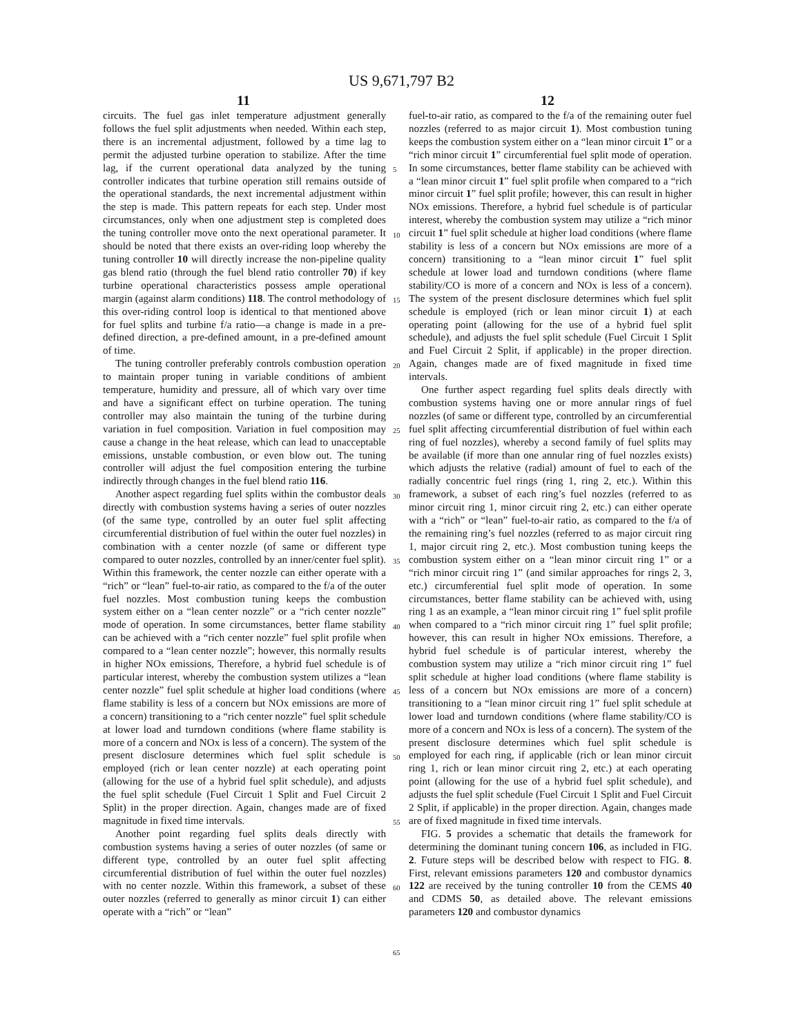US 9,671,797 B2
11 12
circuits. The fuel gas inlet temperature adjustment generally follows the fuel split adjustments when needed. Within each step, there is an incremental adjustment, followed by a time lag to permit the adjusted turbine operation to stabilize. After the time lag, if the current operational data analyzed by the tuning controller indicates that turbine operation still remains outside of the operational standards, the next incremental adjustment within the step is made. This pattern repeats for each step. Under most circumstances, only when one adjustment step is completed does the tuning controller move onto the next operational parameter. It should be noted that there exists an over-riding loop whereby the tuning controller 10 will directly increase the non-pipeline quality gas blend ratio (through the fuel blend ratio controller 70) if key turbine operational characteristics possess ample operational margin (against alarm conditions) 118. The control methodology of this over-riding control loop is identical to that mentioned above for fuel splits and turbine f/a ratio—a change is made in a pre-defined direction, a pre-defined amount, in a pre-defined amount of time.
The tuning controller preferably controls combustion operation to maintain proper tuning in variable conditions of ambient temperature, humidity and pressure, all of which vary over time and have a significant effect on turbine operation. The tuning controller may also maintain the tuning of the turbine during variation in fuel composition. Variation in fuel composition may cause a change in the heat release, which can lead to unacceptable emissions, unstable combustion, or even blow out. The tuning controller will adjust the fuel composition entering the turbine indirectly through changes in the fuel blend ratio 116.
Another aspect regarding fuel splits within the combustor deals directly with combustion systems having a series of outer nozzles (of the same type, controlled by an outer fuel split affecting circumferential distribution of fuel within the outer fuel nozzles) in combination with a center nozzle (of same or different type compared to outer nozzles, controlled by an inner/center fuel split). Within this framework, the center nozzle can either operate with a “rich” or “lean” fuel-to-air ratio, as compared to the f/a of the outer fuel nozzles. Most combustion tuning keeps the combustion system either on a “lean center nozzle” or a “rich center nozzle” mode of operation. In some circumstances, better flame stability can be achieved with a “rich center nozzle” fuel split profile when compared to a “lean center nozzle”; however, this normally results in higher NOx emissions, Therefore, a hybrid fuel schedule is of particular interest, whereby the combustion system utilizes a “lean center nozzle” fuel split schedule at higher load conditions (where flame stability is less of a concern but NOx emissions are more of a concern) transitioning to a “rich center nozzle” fuel split schedule at lower load and turndown conditions (where flame stability is more of a concern and NOx is less of a concern). The system of the present disclosure determines which fuel split schedule is employed (rich or lean center nozzle) at each operating point (allowing for the use of a hybrid fuel split schedule), and adjusts the fuel split schedule (Fuel Circuit 1 Split and Fuel Circuit 2 Split) in the proper direction. Again, changes made are of fixed magnitude in fixed time intervals.
Another point regarding fuel splits deals directly with combustion systems having a series of outer nozzles (of same or different type, controlled by an outer fuel split affecting circumferential distribution of fuel within the outer fuel nozzles) with no center nozzle. Within this framework, a subset of these outer nozzles (referred to generally as minor circuit 1) can either operate with a “rich” or “lean”
5
10
15
20
25
30
35
40
45
50
55
60
65
fuel-to-air ratio, as compared to the f/a of the remaining outer fuel nozzles (referred to as major circuit 1). Most combustion tuning keeps the combustion system either on a “lean minor circuit 1” or a “rich minor circuit 1” circumferential fuel split mode of operation. In some circumstances, better flame stability can be achieved with a “lean minor circuit 1” fuel split profile when compared to a “rich minor circuit 1” fuel split profile; however, this can result in higher NOx emissions. Therefore, a hybrid fuel schedule is of particular interest, whereby the combustion system may utilize a “rich minor circuit 1” fuel split schedule at higher load conditions (where flame stability is less of a concern but NOx emissions are more of a concern) transitioning to a “lean minor circuit 1” fuel split schedule at lower load and turndown conditions (where flame stability/CO is more of a concern and NOx is less of a concern). The system of the present disclosure determines which fuel split schedule is employed (rich or lean minor circuit 1) at each operating point (allowing for the use of a hybrid fuel split schedule), and adjusts the fuel split schedule (Fuel Circuit 1 Split and Fuel Circuit 2 Split, if applicable) in the proper direction. Again, changes made are of fixed magnitude in fixed time intervals.
One further aspect regarding fuel splits deals directly with combustion systems having one or more annular rings of fuel nozzles (of same or different type, controlled by an circumferential fuel split affecting circumferential distribution of fuel within each ring of fuel nozzles), whereby a second family of fuel splits may be available (if more than one annular ring of fuel nozzles exists) which adjusts the relative (radial) amount of fuel to each of the radially concentric fuel rings (ring 1, ring 2, etc.). Within this framework, a subset of each ring’s fuel nozzles (referred to as minor circuit ring 1, minor circuit ring 2, etc.) can either operate with a “rich” or “lean” fuel-to-air ratio, as compared to the f/a of the remaining ring’s fuel nozzles (referred to as major circuit ring 1, major circuit ring 2, etc.). Most combustion tuning keeps the combustion system either on a “lean minor circuit ring 1” or a “rich minor circuit ring 1” (and similar approaches for rings 2, 3, etc.) circumferential fuel split mode of operation. In some circumstances, better flame stability can be achieved with, using ring 1 as an example, a “lean minor circuit ring 1” fuel split profile when compared to a “rich minor circuit ring 1” fuel split profile; however, this can result in higher NOx emissions. Therefore, a hybrid fuel schedule is of particular interest, whereby the combustion system may utilize a “rich minor circuit ring 1” fuel split schedule at higher load conditions (where flame stability is less of a concern but NOx emissions are more of a concern) transitioning to a “lean minor circuit ring 1” fuel split schedule at lower load and turndown conditions (where flame stability/CO is more of a concern and NOx is less of a concern). The system of the present disclosure determines which fuel split schedule is employed for each ring, if applicable (rich or lean minor circuit ring 1, rich or lean minor circuit ring 2, etc.) at each operating point (allowing for the use of a hybrid fuel split schedule), and adjusts the fuel split schedule (Fuel Circuit 1 Split and Fuel Circuit 2 Split, if applicable) in the proper direction. Again, changes made are of fixed magnitude in fixed time intervals.
FIG. 5 provides a schematic that details the framework for determining the dominant tuning concern 106, as included in FIG. 2. Future steps will be described below with respect to FIG. 8. First, relevant emissions parameters 120 and combustor dynamics 122 are received by the tuning controller 10 from the CEMS 40 and CDMS 50, as detailed above. The relevant emissions parameters 120 and combustor dynamics